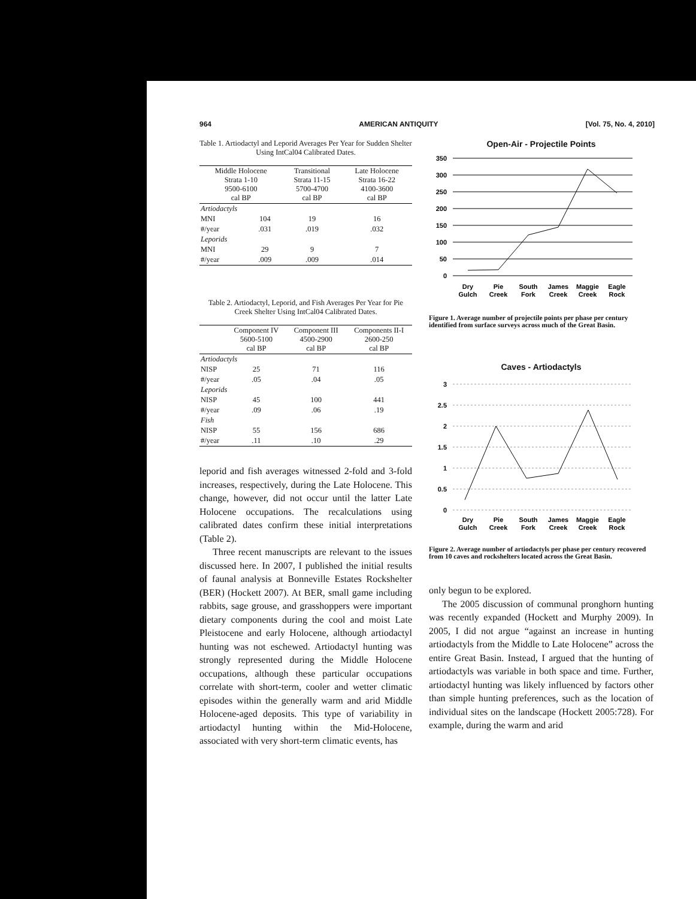964 AMERICAN ANTIQUITY [Vol. 75, No. 4, 2010]
Table 1. Artiodactyl and Leporid Averages Per Year for Sudden Shelter Using IntCal04 Calibrated Dates.
| Middle Holocene Strata 1-10 9500-6100 cal BP | | Transitional Strata 11-15 5700-4700 cal BP | Late Holocene Strata 16-22 4100-3600 cal BP |
| --- | --- | --- | --- |
| Artiodactyls | | | |
| MNI | 104 | 19 | 16 |
| #/year | .031 | .019 | .032 |
| Leporids | | | |
| MNI | 29 | 9 | 7 |
| #/year | .009 | .009 | .014 |
Table 2. Artiodactyl, Leporid, and Fish Averages Per Year for Pie Creek Shelter Using IntCal04 Calibrated Dates.
| | Component IV 5600-5100 cal BP | Component III 4500-2900 cal BP | Components II-I 2600-250 cal BP |
| --- | --- | --- | --- |
| Artiodactyls | | | |
| NISP | 25 | 71 | 116 |
| #/year | .05 | .04 | .05 |
| Leporids | | | |
| NISP | 45 | 100 | 441 |
| #/year | .09 | .06 | .19 |
| Fish | | | |
| NISP | 55 | 156 | 686 |
| #/year | .11 | .10 | .29 |
leporid and fish averages witnessed 2-fold and 3-fold increases, respectively, during the Late Holocene. This change, however, did not occur until the latter Late Holocene occupations. The recalculations using calibrated dates confirm these initial interpretations (Table 2).
Three recent manuscripts are relevant to the issues discussed here. In 2007, I published the initial results of faunal analysis at Bonneville Estates Rockshelter (BER) (Hockett 2007). At BER, small game including rabbits, sage grouse, and grasshoppers were important dietary components during the cool and moist Late Pleistocene and early Holocene, although artiodactyl hunting was not eschewed. Artiodactyl hunting was strongly represented during the Middle Holocene occupations, although these particular occupations correlate with short-term, cooler and wetter climatic episodes within the generally warm and arid Middle Holocene-aged deposits. This type of variability in artiodactyl hunting within the Mid-Holocene, associated with very short-term climatic events, has
Open-Air - Projectile Points
350
300
250
200
150
100
50
0
Dry
Gulch
Pie
Creek
South
Fork
James
Creek
Maggie
Creek
Eagle
Rock
Figure 1. Average number of projectile points per phase per century identified from surface surveys across much of the Great Basin.
Caves - Artiodactyls
3
2.5
2
1.5
1
0.5
0
Dry
Gulch
Pie
Creek
South
Fork
James
Creek
Maggie
Creek
Eagle
Rock
Figure 2. Average number of artiodactyls per phase per century recovered from 10 caves and rockshelters located across the Great Basin.
only begun to be explored.
The 2005 discussion of communal pronghorn hunting was recently expanded (Hockett and Murphy 2009). In 2005, I did not argue “against an increase in hunting artiodactyls from the Middle to Late Holocene” across the entire Great Basin. Instead, I argued that the hunting of artiodactyls was variable in both space and time. Further, artiodactyl hunting was likely influenced by factors other than simple hunting preferences, such as the location of individual sites on the landscape (Hockett 2005:728). For example, during the warm and arid